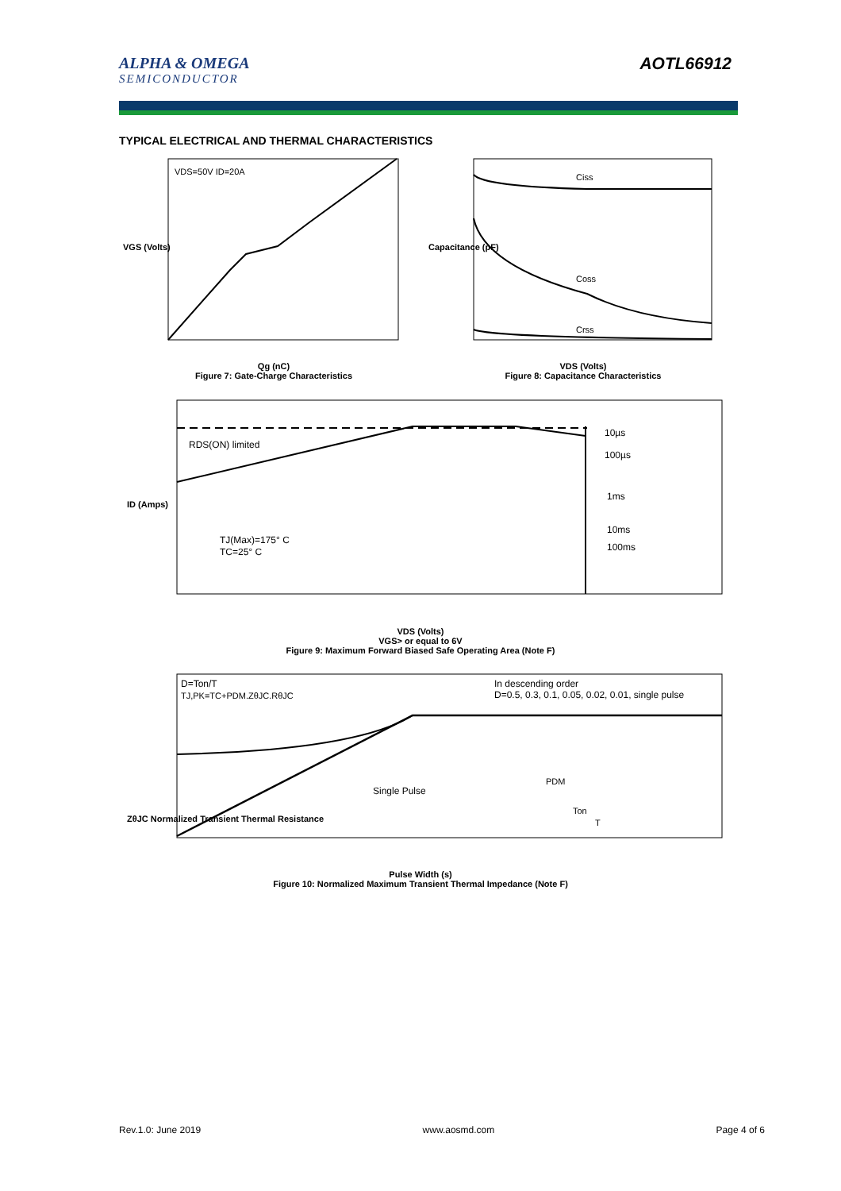ALPHA & OMEGA
SEMICONDUCTOR
AOTL66912
TYPICAL ELECTRICAL AND THERMAL CHARACTERISTICS
VDS=50V ID=20A
VGS (Volts)
Qg (nC)
Figure 7: Gate-Charge Characteristics
Ciss
Coss
Crss
Capacitance (pF)
VDS (Volts)
Figure 8: Capacitance Characteristics
RDS(ON) limited
10µs
100µs
1ms
10ms
100ms
TJ(Max)=175° C
TC=25° C
ID (Amps)
VDS (Volts)
VGS> or equal to 6V
Figure 9: Maximum Forward Biased Safe Operating Area (Note F)
D=Ton/T
TJ,PK=TC+PDM.ZθJC.RθJC
In descending order
D=0.5, 0.3, 0.1, 0.05, 0.02, 0.01, single pulse
Single Pulse
PDM
Ton
T
ZθJC Normalized Transient Thermal Resistance
Pulse Width (s)
Figure 10: Normalized Maximum Transient Thermal Impedance (Note F)
Rev.1.0: June 2019 www.aosmd.com Page 4 of 6